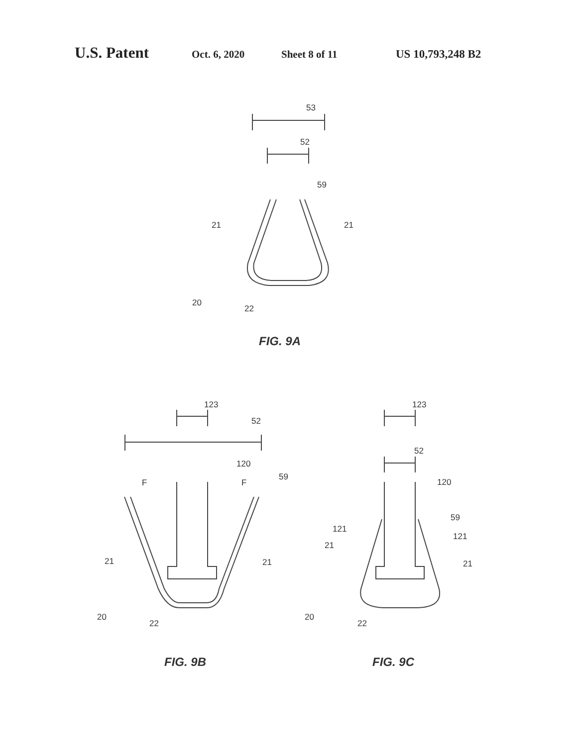U.S. Patent Oct. 6, 2020 Sheet 8 of 11 US 10,793,248 B2
53
52
59
21
21
20
22
FIG. 9A
123
52
120
F
F
59
21
21
20
22
FIG. 9B
123
52
120
59
121
121
21
21
20
22
FIG. 9C